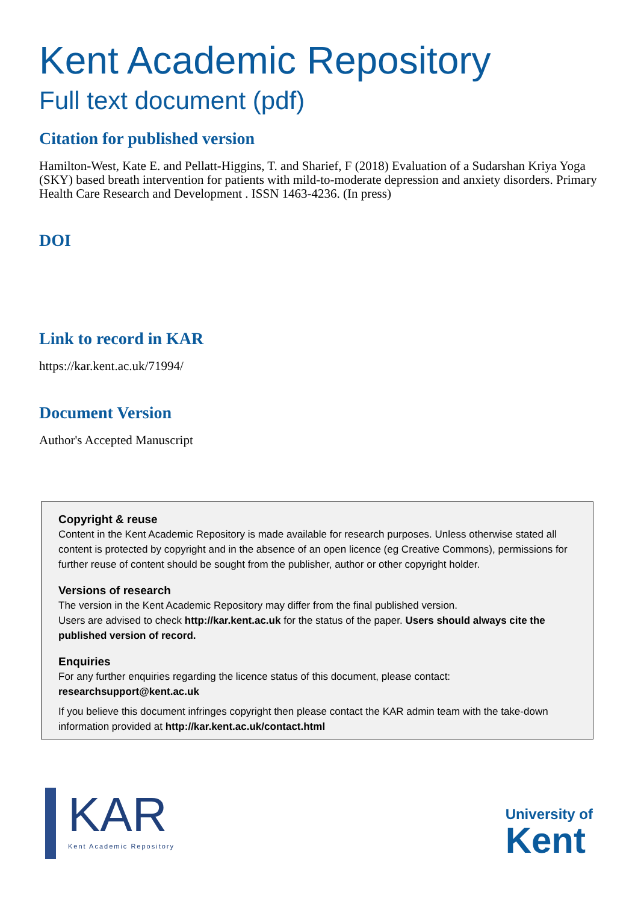Kent Academic Repository
Full text document (pdf)
Citation for published version
Hamilton-West, Kate E. and Pellatt-Higgins, T. and Sharief, F (2018) Evaluation of a Sudarshan Kriya Yoga (SKY) based breath intervention for patients with mild-to-moderate depression and anxiety disorders. Primary Health Care Research and Development . ISSN 1463-4236. (In press)
DOI
Link to record in KAR
https://kar.kent.ac.uk/71994/
Document Version
Author's Accepted Manuscript
Copyright & reuse
Content in the Kent Academic Repository is made available for research purposes. Unless otherwise stated all content is protected by copyright and in the absence of an open licence (eg Creative Commons), permissions for further reuse of content should be sought from the publisher, author or other copyright holder.
Versions of research
The version in the Kent Academic Repository may differ from the final published version.
Users are advised to check http://kar.kent.ac.uk for the status of the paper. Users should always cite the published version of record.
Enquiries
For any further enquiries regarding the licence status of this document, please contact:
researchsupport@kent.ac.uk
If you believe this document infringes copyright then please contact the KAR admin team with the take-down information provided at http://kar.kent.ac.uk/contact.html
KAR
Kent Academic Repository
University of
Kent